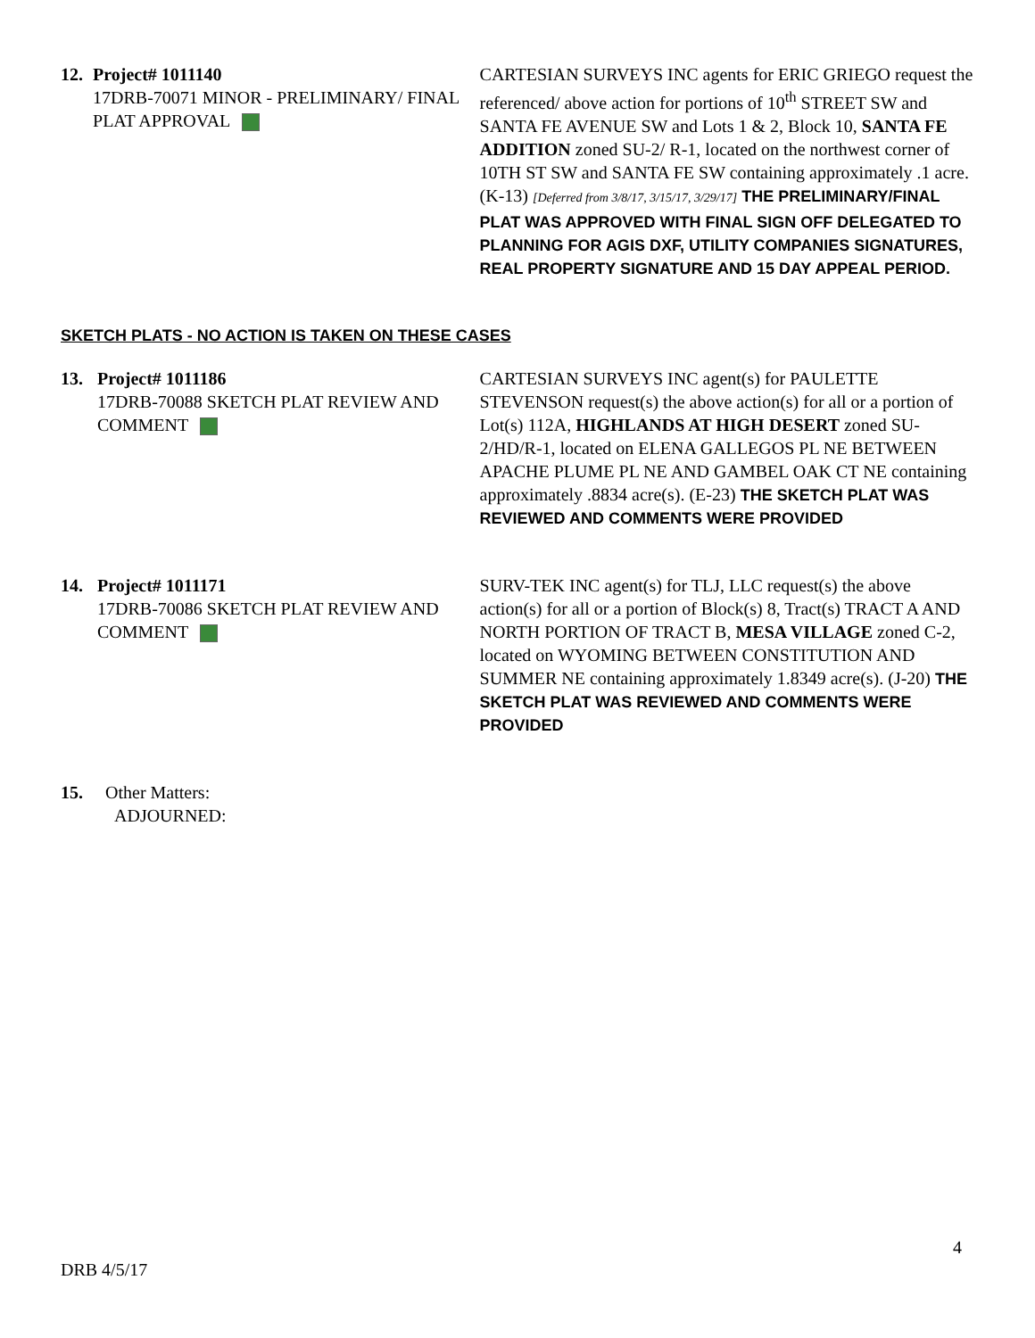12. Project# 1011140
17DRB-70071 MINOR - PRELIMINARY/ FINAL PLAT APPROVAL
CARTESIAN SURVEYS INC agents for ERIC GRIEGO request the referenced/ above action for portions of 10<sup>th</sup> STREET SW and SANTA FE AVENUE SW and Lots 1 & 2, Block 10, SANTA FE ADDITION zoned SU-2/ R-1, located on the northwest corner of 10TH ST SW and SANTA FE SW containing approximately .1 acre. (K-13) [Deferred from 3/8/17, 3/15/17, 3/29/17] THE PRELIMINARY/FINAL PLAT WAS APPROVED WITH FINAL SIGN OFF DELEGATED TO PLANNING FOR AGIS DXF, UTILITY COMPANIES SIGNATURES, REAL PROPERTY SIGNATURE AND 15 DAY APPEAL PERIOD.
SKETCH PLATS - NO ACTION IS TAKEN ON THESE CASES
13. Project# 1011186
17DRB-70088 SKETCH PLAT REVIEW AND COMMENT
CARTESIAN SURVEYS INC agent(s) for PAULETTE STEVENSON request(s) the above action(s) for all or a portion of Lot(s) 112A, HIGHLANDS AT HIGH DESERT zoned SU-2/HD/R-1, located on ELENA GALLEGOS PL NE BETWEEN APACHE PLUME PL NE AND GAMBEL OAK CT NE containing approximately .8834 acre(s). (E-23) THE SKETCH PLAT WAS REVIEWED AND COMMENTS WERE PROVIDED
14. Project# 1011171
17DRB-70086 SKETCH PLAT REVIEW AND COMMENT
SURV-TEK INC agent(s) for TLJ, LLC request(s) the above action(s) for all or a portion of Block(s) 8, Tract(s) TRACT A AND NORTH PORTION OF TRACT B, MESA VILLAGE zoned C-2, located on WYOMING BETWEEN CONSTITUTION AND SUMMER NE containing approximately 1.8349 acre(s). (J-20) THE SKETCH PLAT WAS REVIEWED AND COMMENTS WERE PROVIDED
15. Other Matters:
ADJOURNED:
4
DRB 4/5/17